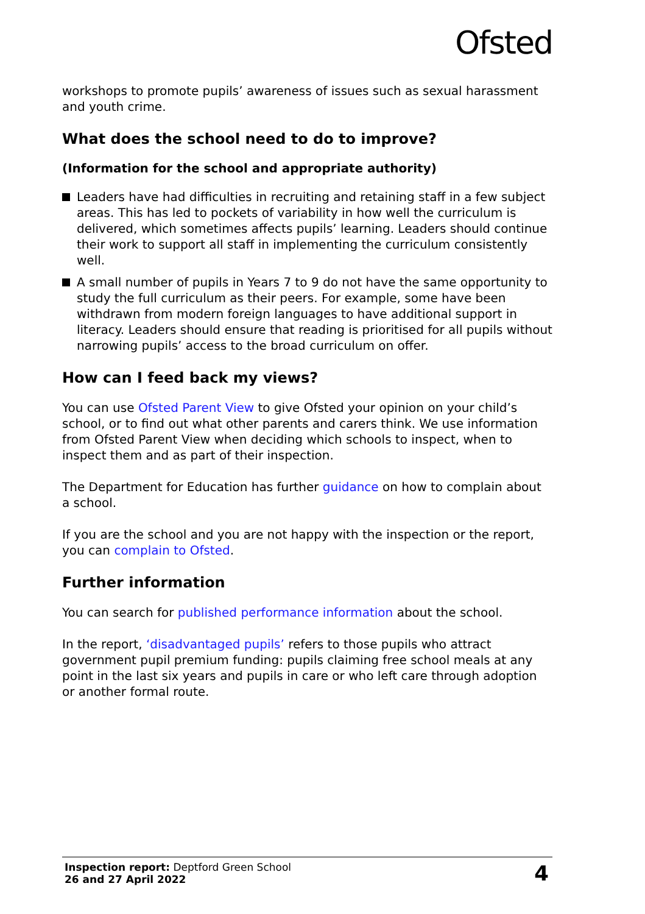Ofsted
workshops to promote pupils’ awareness of issues such as sexual harassment and youth crime.
What does the school need to do to improve?
(Information for the school and appropriate authority)
Leaders have had difficulties in recruiting and retaining staff in a few subject areas. This has led to pockets of variability in how well the curriculum is delivered, which sometimes affects pupils’ learning. Leaders should continue their work to support all staff in implementing the curriculum consistently well.
A small number of pupils in Years 7 to 9 do not have the same opportunity to study the full curriculum as their peers. For example, some have been withdrawn from modern foreign languages to have additional support in literacy. Leaders should ensure that reading is prioritised for all pupils without narrowing pupils’ access to the broad curriculum on offer.
How can I feed back my views?
You can use Ofsted Parent View to give Ofsted your opinion on your child’s school, or to find out what other parents and carers think. We use information from Ofsted Parent View when deciding which schools to inspect, when to inspect them and as part of their inspection.
The Department for Education has further guidance on how to complain about a school.
If you are the school and you are not happy with the inspection or the report, you can complain to Ofsted.
Further information
You can search for published performance information about the school.
In the report, ‘disadvantaged pupils’ refers to those pupils who attract government pupil premium funding: pupils claiming free school meals at any point in the last six years and pupils in care or who left care through adoption or another formal route.
Inspection report: Deptford Green School
26 and 27 April 2022
4